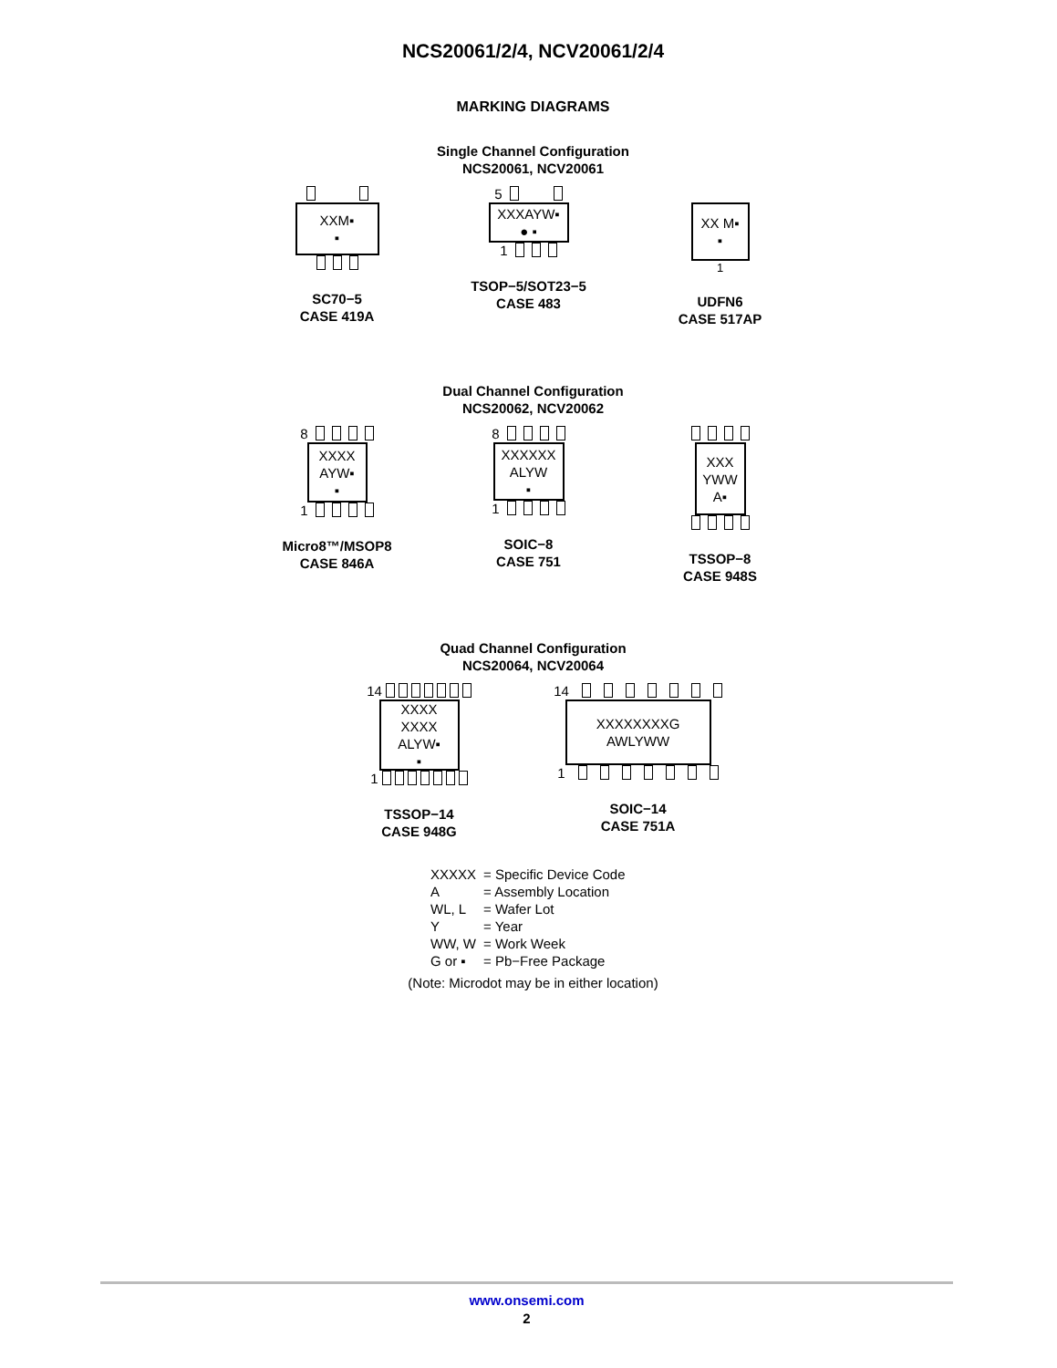NCS20061/2/4, NCV20061/2/4
MARKING DIAGRAMS
Single Channel Configuration
NCS20061, NCV20061
XXM▪
▪
SC70−5
CASE 419A
5
XXXAYW▪
● ▪
1
TSOP−5/SOT23−5
CASE 483
XX M▪
▪
1
UDFN6
CASE 517AP
Dual Channel Configuration
NCS20062, NCV20062
8
XXXX
AYW▪
▪
1
Micro8™/MSOP8
CASE 846A
8
XXXXXX
ALYW
▪
1
SOIC−8
CASE 751
XXX
YWW
A▪
TSSOP−8
CASE 948S
Quad Channel Configuration
NCS20064, NCV20064
14
XXXX
XXXX
ALYW▪
▪
1
TSSOP−14
CASE 948G
14
XXXXXXXXG
AWLYWW
1
SOIC−14
CASE 751A
| XXXXX | = Specific Device Code |
| A | = Assembly Location |
| WL, L | = Wafer Lot |
| Y | = Year |
| WW, W | = Work Week |
| G or ▪ | = Pb−Free Package |
(Note: Microdot may be in either location)
www.onsemi.com
2